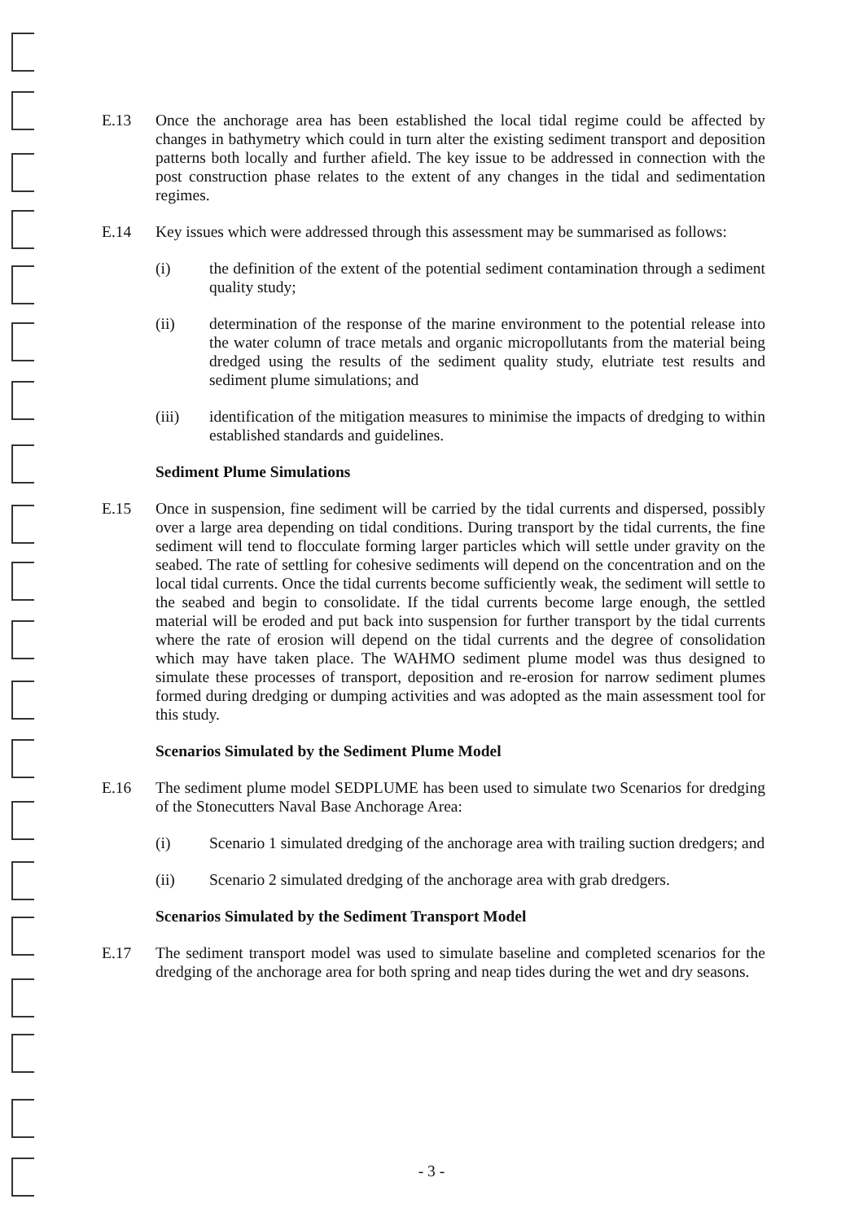E.13 Once the anchorage area has been established the local tidal regime could be affected by changes in bathymetry which could in turn alter the existing sediment transport and deposition patterns both locally and further afield. The key issue to be addressed in connection with the post construction phase relates to the extent of any changes in the tidal and sedimentation regimes.
E.14 Key issues which were addressed through this assessment may be summarised as follows:
(i) the definition of the extent of the potential sediment contamination through a sediment quality study;
(ii) determination of the response of the marine environment to the potential release into the water column of trace metals and organic micropollutants from the material being dredged using the results of the sediment quality study, elutriate test results and sediment plume simulations; and
(iii) identification of the mitigation measures to minimise the impacts of dredging to within established standards and guidelines.
Sediment Plume Simulations
E.15 Once in suspension, fine sediment will be carried by the tidal currents and dispersed, possibly over a large area depending on tidal conditions. During transport by the tidal currents, the fine sediment will tend to flocculate forming larger particles which will settle under gravity on the seabed. The rate of settling for cohesive sediments will depend on the concentration and on the local tidal currents. Once the tidal currents become sufficiently weak, the sediment will settle to the seabed and begin to consolidate. If the tidal currents become large enough, the settled material will be eroded and put back into suspension for further transport by the tidal currents where the rate of erosion will depend on the tidal currents and the degree of consolidation which may have taken place. The WAHMO sediment plume model was thus designed to simulate these processes of transport, deposition and re-erosion for narrow sediment plumes formed during dredging or dumping activities and was adopted as the main assessment tool for this study.
Scenarios Simulated by the Sediment Plume Model
E.16 The sediment plume model SEDPLUME has been used to simulate two Scenarios for dredging of the Stonecutters Naval Base Anchorage Area:
(i) Scenario 1 simulated dredging of the anchorage area with trailing suction dredgers; and
(ii) Scenario 2 simulated dredging of the anchorage area with grab dredgers.
Scenarios Simulated by the Sediment Transport Model
E.17 The sediment transport model was used to simulate baseline and completed scenarios for the dredging of the anchorage area for both spring and neap tides during the wet and dry seasons.
- 3 -